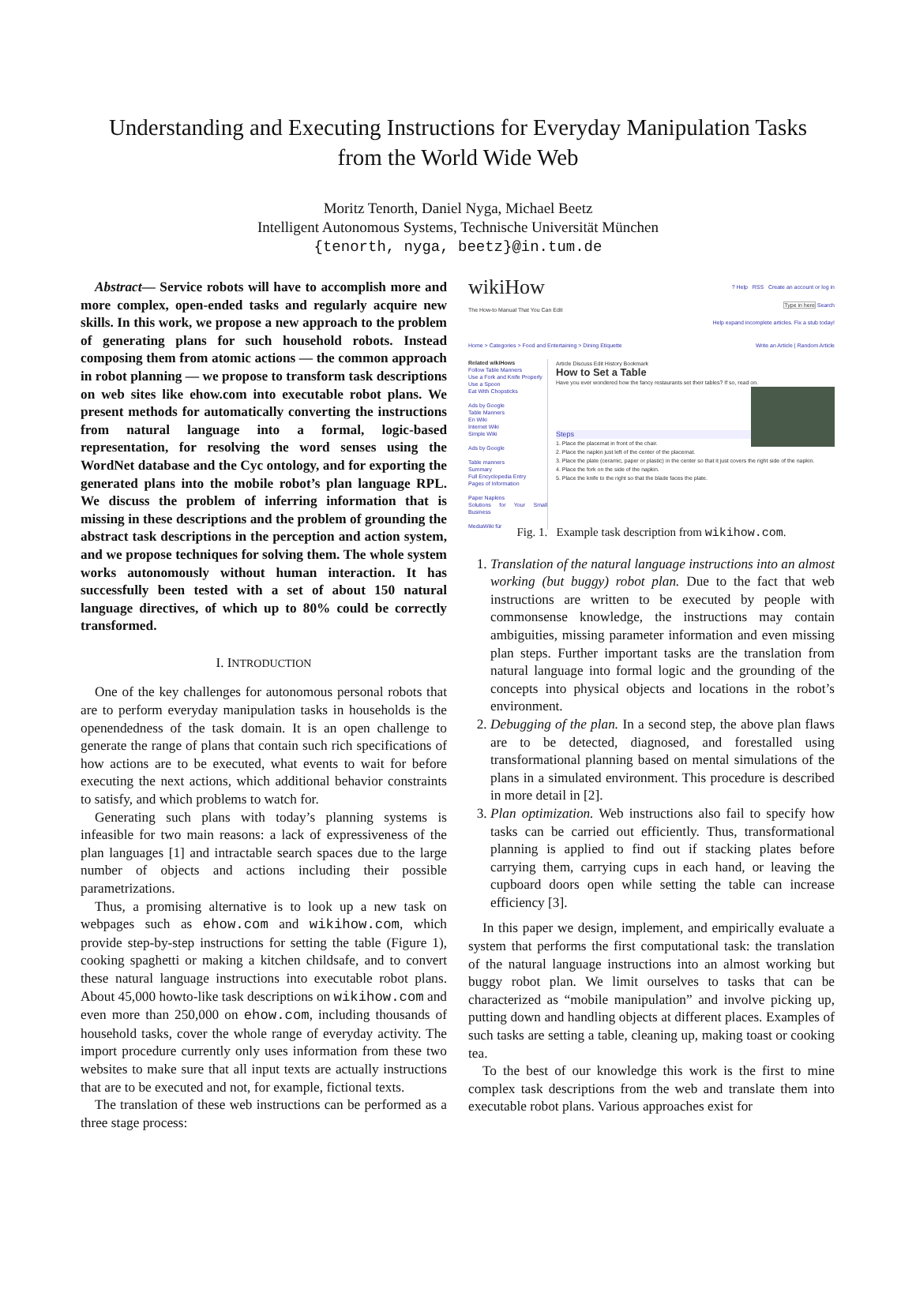Understanding and Executing Instructions for Everyday Manipulation Tasks
from the World Wide Web
Moritz Tenorth, Daniel Nyga, Michael Beetz
Intelligent Autonomous Systems, Technische Universität München
{tenorth, nyga, beetz}@in.tum.de
Abstract— Service robots will have to accomplish more and more complex, open-ended tasks and regularly acquire new skills. In this work, we propose a new approach to the problem of generating plans for such household robots. Instead composing them from atomic actions — the common approach in robot planning — we propose to transform task descriptions on web sites like ehow.com into executable robot plans. We present methods for automatically converting the instructions from natural language into a formal, logic-based representation, for resolving the word senses using the WordNet database and the Cyc ontology, and for exporting the generated plans into the mobile robot’s plan language RPL. We discuss the problem of inferring information that is missing in these descriptions and the problem of grounding the abstract task descriptions in the perception and action system, and we propose techniques for solving them. The whole system works autonomously without human interaction. It has successfully been tested with a set of about 150 natural language directives, of which up to 80% could be correctly transformed.
I. INTRODUCTION
One of the key challenges for autonomous personal robots that are to perform everyday manipulation tasks in households is the openendedness of the task domain. It is an open challenge to generate the range of plans that contain such rich specifications of how actions are to be executed, what events to wait for before executing the next actions, which additional behavior constraints to satisfy, and which problems to watch for.
Generating such plans with today’s planning systems is infeasible for two main reasons: a lack of expressiveness of the plan languages [1] and intractable search spaces due to the large number of objects and actions including their possible parametrizations.
Thus, a promising alternative is to look up a new task on webpages such as ehow.com and wikihow.com, which provide step-by-step instructions for setting the table (Figure 1), cooking spaghetti or making a kitchen childsafe, and to convert these natural language instructions into executable robot plans. About 45,000 howto-like task descriptions on wikihow.com and even more than 250,000 on ehow.com, including thousands of household tasks, cover the whole range of everyday activity. The import procedure currently only uses information from these two websites to make sure that all input texts are actually instructions that are to be executed and not, for example, fictional texts.
The translation of these web instructions can be performed as a three stage process:
wikiHow
The How-to Manual That You Can Edit
? Help RSS Create an account or log in
Type in here Search
Help expand incomplete articles. Fix a stub today!
Home > Categories > Food and Entertaining > Dining Etiquette Write an Article | Random Article
Related wikiHows
Follow Table Manners
Use a Fork and Knife Properly
Use a Spoon
Eat With Chopsticks
Ads by Google
Table Manners
En Wiki
Internet Wiki
Simple Wiki
Ads by Google
Table manners
Summary
Full Encyclopedia Entry
Pages of Information
Paper Napkins
Solutions for Your Small Business
MediaWiki für
Article Discuss Edit History Bookmark
How to Set a Table
Have you ever wondered how the fancy restaurants set their tables? If so, read on.
Steps
1. Place the placemat in front of the chair.
2. Place the napkin just left of the center of the placemat.
3. Place the plate (ceramic, paper or plastic) in the center so that it just covers the right side of the napkin.
4. Place the fork on the side of the napkin.
5. Place the knife to the right so that the blade faces the plate.
Fig. 1. Example task description from wikihow.com.
1. Translation of the natural language instructions into an almost working (but buggy) robot plan. Due to the fact that web instructions are written to be executed by people with commonsense knowledge, the instructions may contain ambiguities, missing parameter information and even missing plan steps. Further important tasks are the translation from natural language into formal logic and the grounding of the concepts into physical objects and locations in the robot’s environment.
2. Debugging of the plan. In a second step, the above plan flaws are to be detected, diagnosed, and forestalled using transformational planning based on mental simulations of the plans in a simulated environment. This procedure is described in more detail in [2].
3. Plan optimization. Web instructions also fail to specify how tasks can be carried out efficiently. Thus, transformational planning is applied to find out if stacking plates before carrying them, carrying cups in each hand, or leaving the cupboard doors open while setting the table can increase efficiency [3].
In this paper we design, implement, and empirically evaluate a system that performs the first computational task: the translation of the natural language instructions into an almost working but buggy robot plan. We limit ourselves to tasks that can be characterized as “mobile manipulation” and involve picking up, putting down and handling objects at different places. Examples of such tasks are setting a table, cleaning up, making toast or cooking tea.
To the best of our knowledge this work is the first to mine complex task descriptions from the web and translate them into executable robot plans. Various approaches exist for